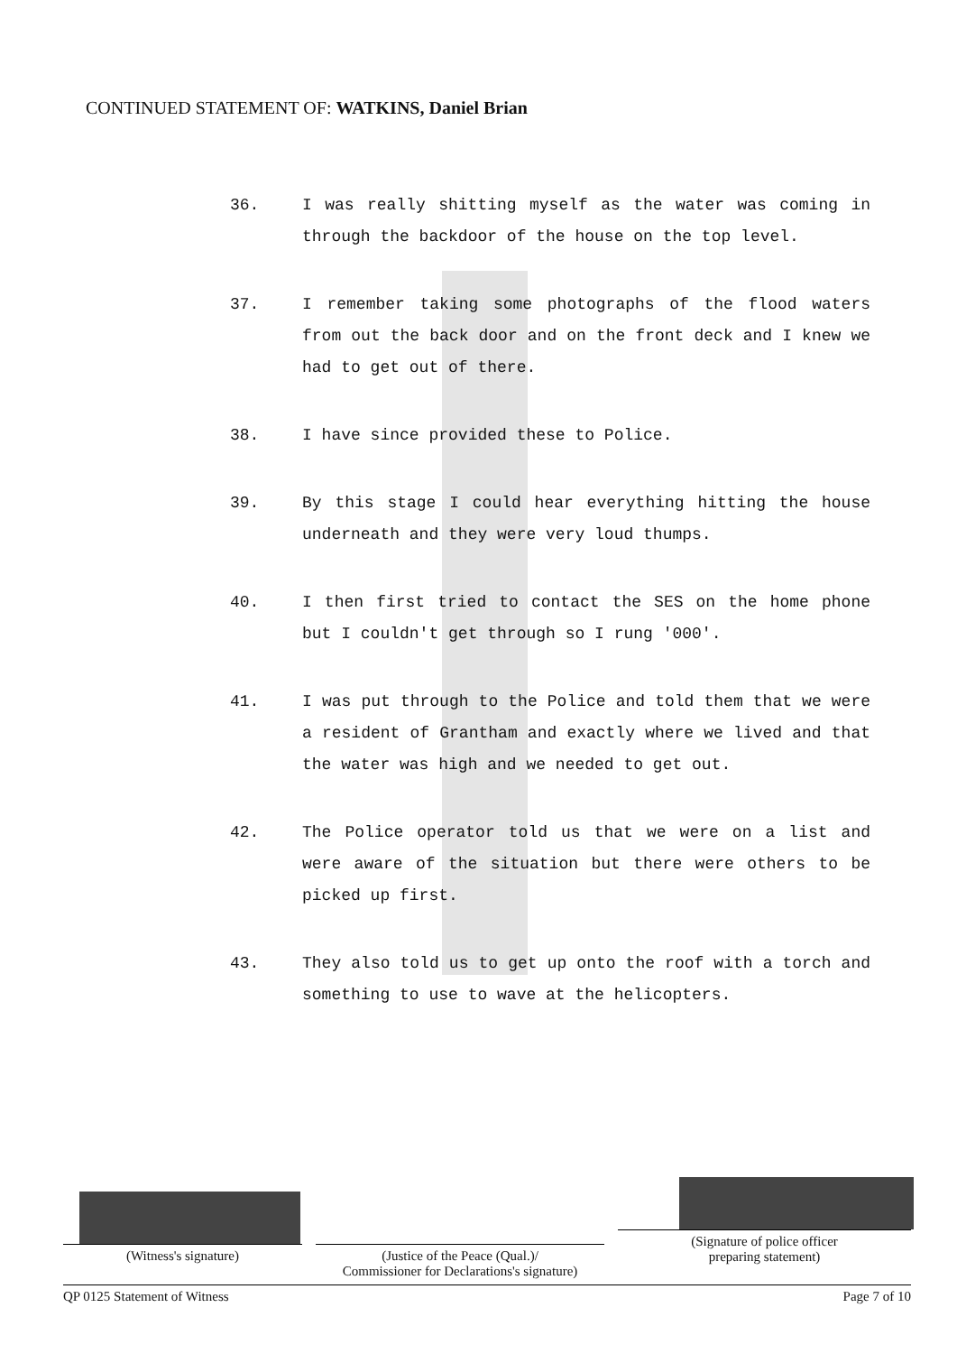CONTINUED STATEMENT OF: WATKINS, Daniel Brian
36. I was really shitting myself as the water was coming in through the backdoor of the house on the top level.
37. I remember taking some photographs of the flood waters from out the back door and on the front deck and I knew we had to get out of there.
38. I have since provided these to Police.
39. By this stage I could hear everything hitting the house underneath and they were very loud thumps.
40. I then first tried to contact the SES on the home phone but I couldn't get through so I rung '000'.
41. I was put through to the Police and told them that we were a resident of Grantham and exactly where we lived and that the water was high and we needed to get out.
42. The Police operator told us that we were on a list and were aware of the situation but there were others to be picked up first.
43. They also told us to get up onto the roof with a torch and something to use to wave at the helicopters.
(Witness's signature)
(Justice of the Peace (Qual.)/
Commissioner for Declarations's signature)
(Signature of police officer
preparing statement)
QP 0125 Statement of Witness Page 7 of 10